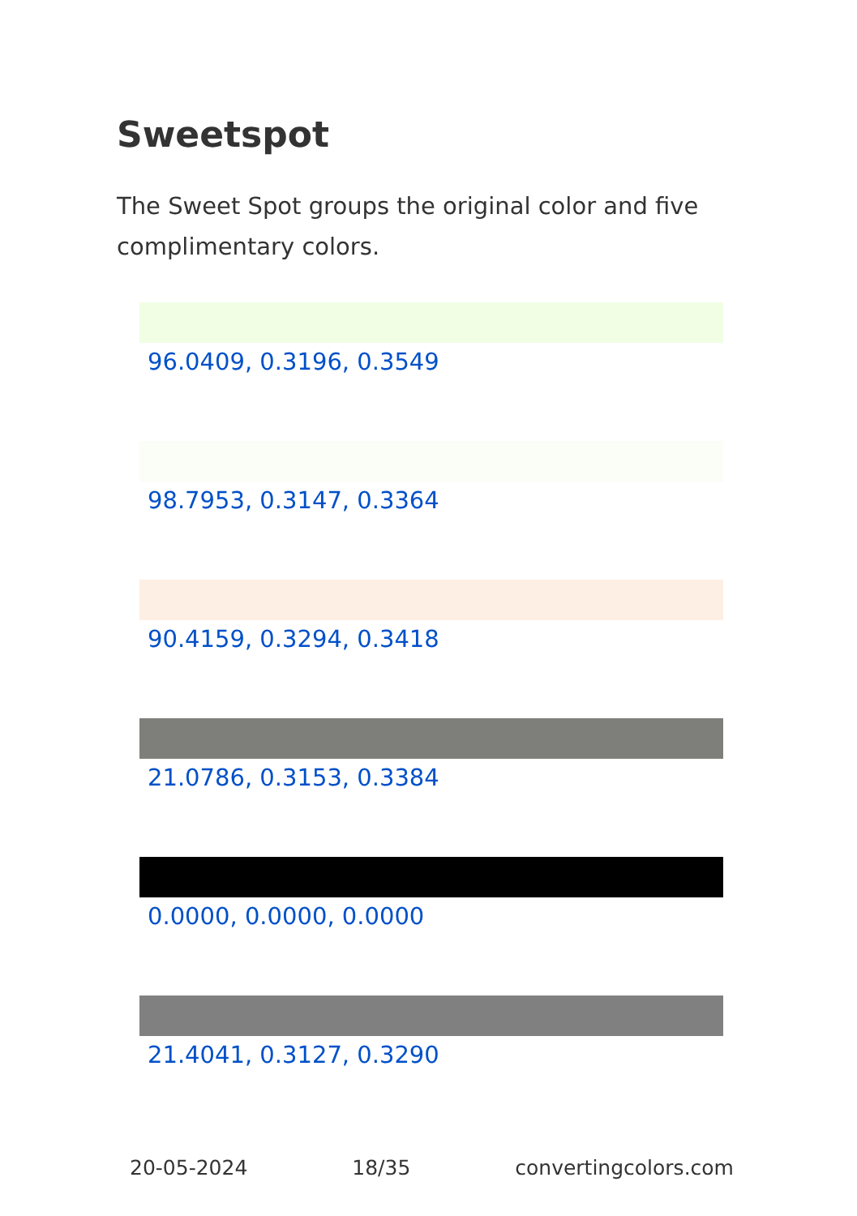Sweetspot
The Sweet Spot groups the original color and five complimentary colors.
96.0409, 0.3196, 0.3549
98.7953, 0.3147, 0.3364
90.4159, 0.3294, 0.3418
21.0786, 0.3153, 0.3384
0.0000, 0.0000, 0.0000
21.4041, 0.3127, 0.3290
20-05-2024 18/35 convertingcolors.com